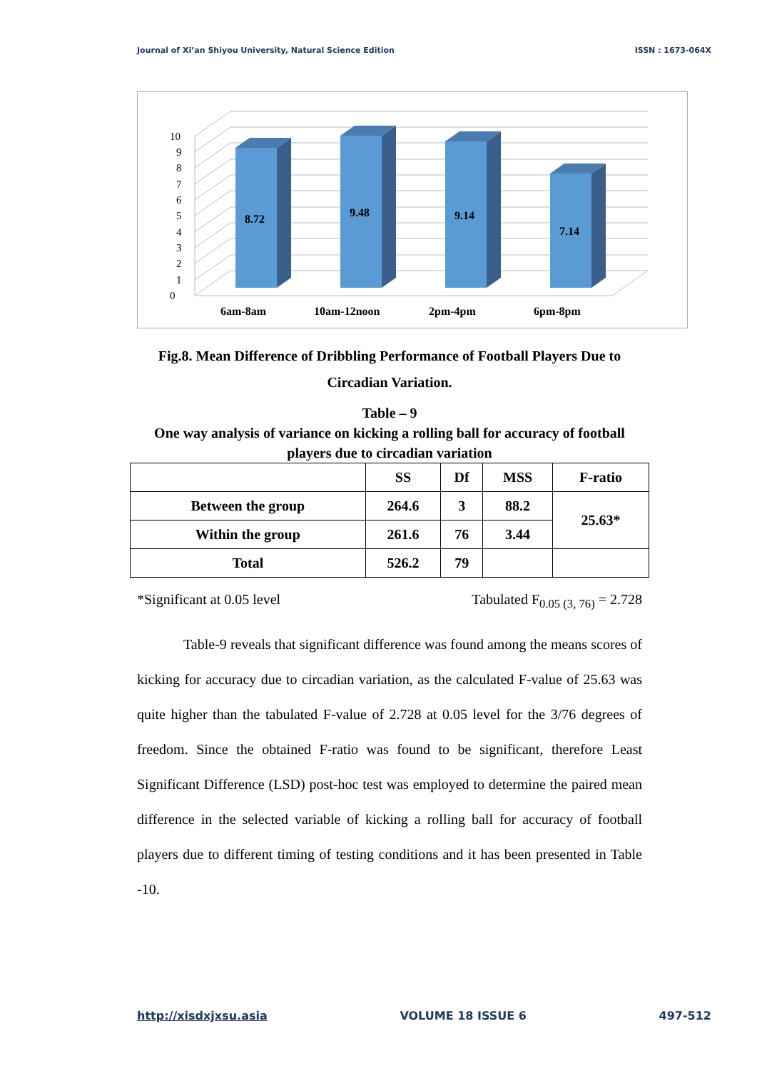Journal of Xi’an Shiyou University, Natural Science Edition ISSN : 1673-064X
0
1
2
3
4
5
6
7
8
9
10
8.72
9.48
9.14
7.14
6am-8am
10am-12noon
2pm-4pm
6pm-8pm
Fig.8. Mean Difference of Dribbling Performance of Football Players Due to Circadian Variation.
Table – 9
One way analysis of variance on kicking a rolling ball for accuracy of football players due to circadian variation
| | SS | Df | MSS | F-ratio |
| --- | --- | --- | --- | --- |
| Between the group | 264.6 | 3 | 88.2 | 25.63* |
| Within the group | 261.6 | 76 | 3.44 | |
| Total | 526.2 | 79 | | |
*Significant at 0.05 level Tabulated F<sub>0.05 (3, 76)</sub> = 2.728
Table-9 reveals that significant difference was found among the means scores of kicking for accuracy due to circadian variation, as the calculated F-value of 25.63 was quite higher than the tabulated F-value of 2.728 at 0.05 level for the 3/76 degrees of freedom. Since the obtained F-ratio was found to be significant, therefore Least Significant Difference (LSD) post-hoc test was employed to determine the paired mean difference in the selected variable of kicking a rolling ball for accuracy of football players due to different timing of testing conditions and it has been presented in Table -10.
http://xisdxjxsu.asia VOLUME 18 ISSUE 6 497-512